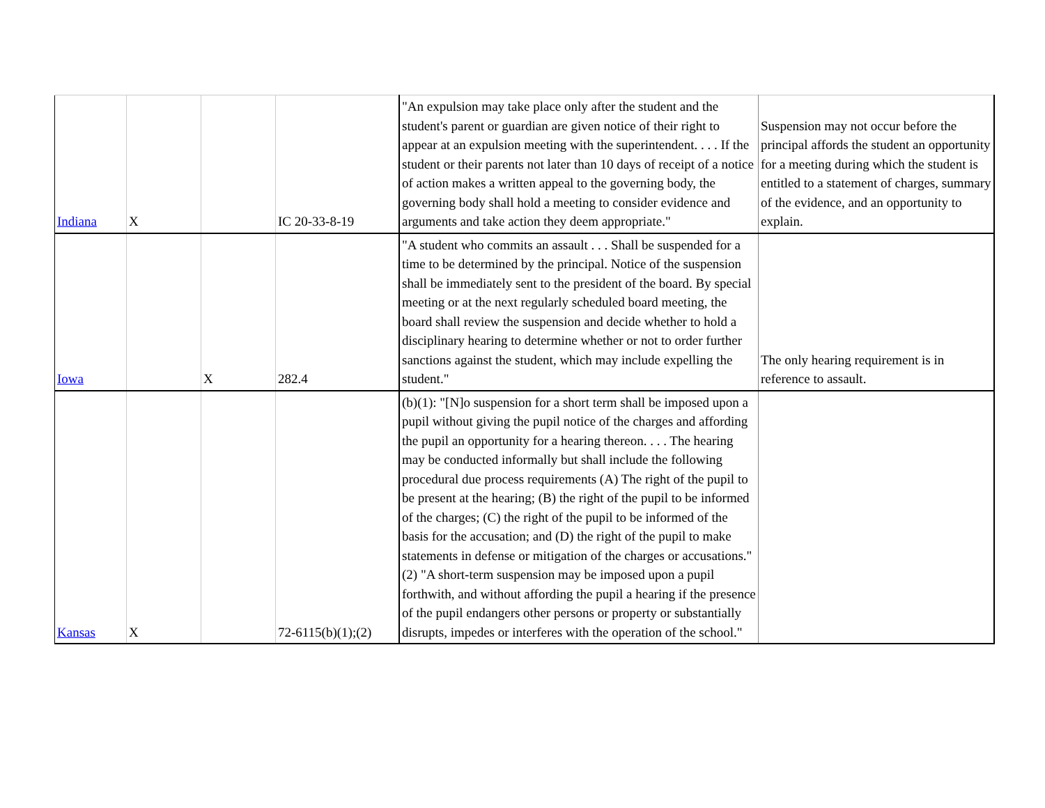| Indiana | X | | IC 20-33-8-19 | "An expulsion may take place only after the student and the student's parent or guardian are given notice of their right to appear at an expulsion meeting with the superintendent. . . . If the student or their parents not later than 10 days of receipt of a notice of action makes a written appeal to the governing body, the governing body shall hold a meeting to consider evidence and arguments and take action they deem appropriate." | Suspension may not occur before the principal affords the student an opportunity for a meeting during which the student is entitled to a statement of charges, summary of the evidence, and an opportunity to explain. |
| Iowa | | X | 282.4 | "A student who commits an assault . . . Shall be suspended for a time to be determined by the principal. Notice of the suspension shall be immediately sent to the president of the board. By special meeting or at the next regularly scheduled board meeting, the board shall review the suspension and decide whether to hold a disciplinary hearing to determine whether or not to order further sanctions against the student, which may include expelling the student." | The only hearing requirement is in reference to assault. |
| Kansas | X | | 72-6115(b)(1);(2) | (b)(1): "[N]o suspension for a short term shall be imposed upon a pupil without giving the pupil notice of the charges and affording the pupil an opportunity for a hearing thereon. . . . The hearing may be conducted informally but shall include the following procedural due process requirements (A) The right of the pupil to be present at the hearing; (B) the right of the pupil to be informed of the charges; (C) the right of the pupil to be informed of the basis for the accusation; and (D) the right of the pupil to make statements in defense or mitigation of the charges or accusations." (2) "A short-term suspension may be imposed upon a pupil forthwith, and without affording the pupil a hearing if the presence of the pupil endangers other persons or property or substantially disrupts, impedes or interferes with the operation of the school." | |